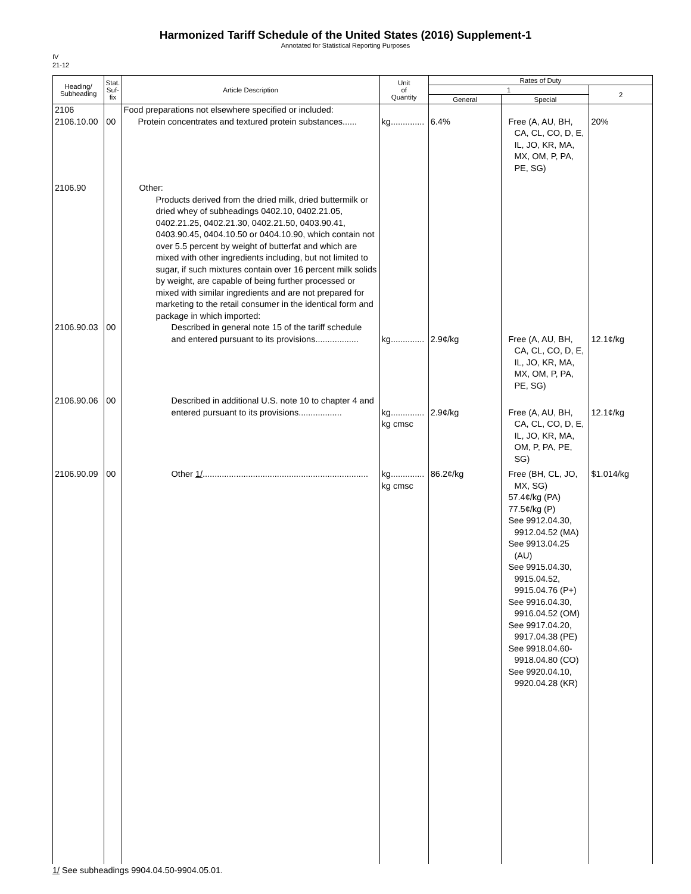Harmonized Tariff Schedule of the United States (2016) Supplement-1
Annotated for Statistical Reporting Purposes
IV
21-12
| Heading/ Subheading | Stat. Suf- fix | Article Description | Unit of Quantity | Rates of Duty | | |
| --- | --- | --- | --- | --- | --- | --- |
| | | | | 1 | | 2 |
| | | | | General | Special | |
| 2106 2106.10.00 | 00 | Food preparations not elsewhere specified or included: Protein concentrates and textured protein substances...... | kg.............. | 6.4% | Free (A, AU, BH, CA, CL, CO, D, E, IL, JO, KR, MA, MX, OM, P, PA, PE, SG) | 20% |
| 2106.90 2106.90.03 | 00 | Other: Products derived from the dried milk, dried buttermilk or dried whey of subheadings 0402.10, 0402.21.05, 0402.21.25, 0402.21.30, 0402.21.50, 0403.90.41, 0403.90.45, 0404.10.50 or 0404.10.90, which contain not over 5.5 percent by weight of butterfat and which are mixed with other ingredients including, but not limited to sugar, if such mixtures contain over 16 percent milk solids by weight, are capable of being further processed or mixed with similar ingredients and are not prepared for marketing to the retail consumer in the identical form and package in which imported: Described in general note 15 of the tariff schedule and entered pursuant to its provisions.................. | kg.............. | 2.9¢/kg | Free (A, AU, BH, CA, CL, CO, D, E, IL, JO, KR, MA, MX, OM, P, PA, PE, SG) | 12.1¢/kg |
| 2106.90.06 | 00 | Described in additional U.S. note 10 to chapter 4 and entered pursuant to its provisions.................. | kg.............. kg cmsc | 2.9¢/kg | Free (A, AU, BH, CA, CL, CO, D, E, IL, JO, KR, MA, OM, P, PA, PE, SG) | 12.1¢/kg |
| 2106.90.09 | 00 | Other 1/ ..................................................................... | kg.............. kg cmsc | 86.2¢/kg | Free (BH, CL, JO, MX, SG) 57.4¢/kg (PA) 77.5¢/kg (P) See 9912.04.30, 9912.04.52 (MA) See 9913.04.25 (AU) See 9915.04.30, 9915.04.52, 9915.04.76 (P+) See 9916.04.30, 9916.04.52 (OM) See 9917.04.20, 9917.04.38 (PE) See 9918.04.60-9918.04.80 (CO) See 9920.04.10, 9920.04.28 (KR) | $1.014/kg |
1/ See subheadings 9904.04.50-9904.05.01.